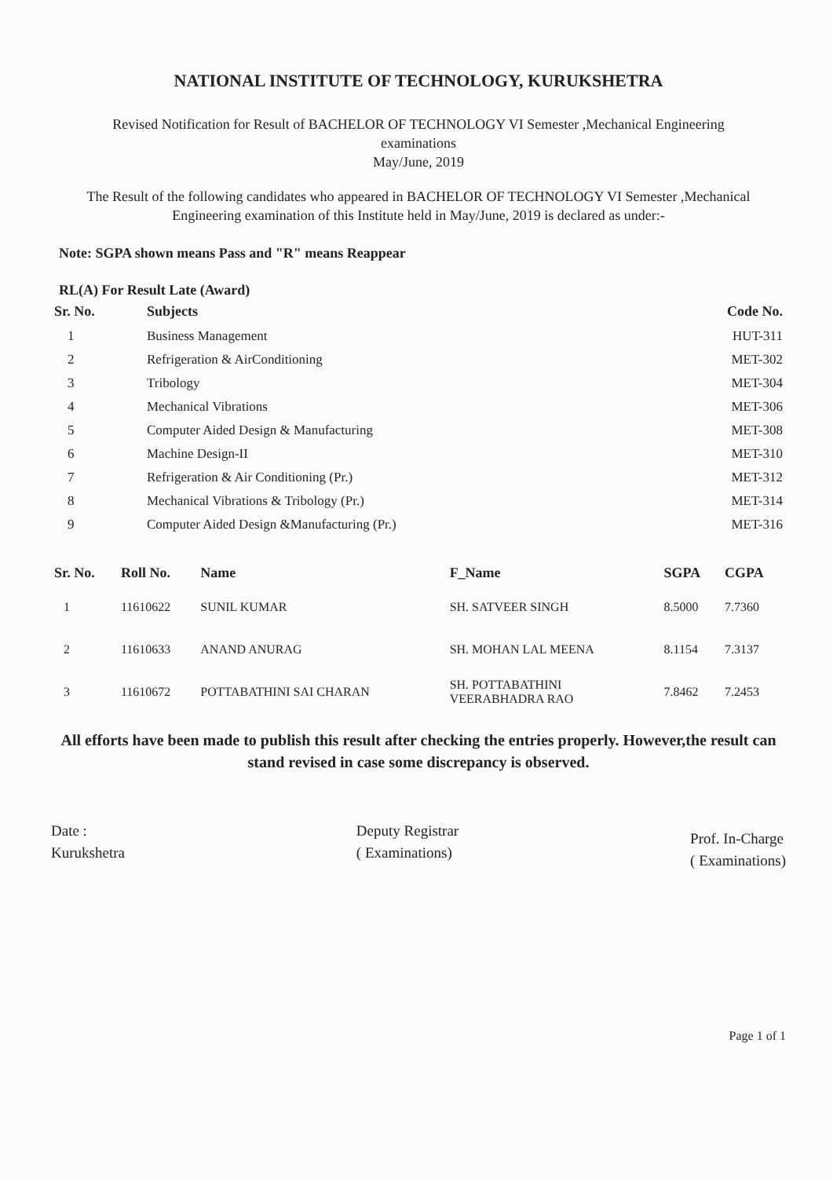NATIONAL INSTITUTE OF TECHNOLOGY, KURUKSHETRA
Revised Notification for Result of BACHELOR OF TECHNOLOGY VI Semester ,Mechanical Engineering
examinations
May/June, 2019
The Result of the following candidates who appeared in BACHELOR OF TECHNOLOGY VI Semester ,Mechanical Engineering examination of this Institute held in May/June, 2019 is declared as under:-
Note: SGPA shown means Pass and "R" means Reappear
RL(A) For Result Late (Award)
| Sr. No. | Subjects | Code No. |
| --- | --- | --- |
| 1 | Business Management | HUT-311 |
| 2 | Refrigeration & AirConditioning | MET-302 |
| 3 | Tribology | MET-304 |
| 4 | Mechanical Vibrations | MET-306 |
| 5 | Computer Aided Design & Manufacturing | MET-308 |
| 6 | Machine Design-II | MET-310 |
| 7 | Refrigeration & Air Conditioning (Pr.) | MET-312 |
| 8 | Mechanical Vibrations & Tribology (Pr.) | MET-314 |
| 9 | Computer Aided Design &Manufacturing (Pr.) | MET-316 |
| Sr. No. | Roll No. | Name | F_Name | SGPA | CGPA |
| --- | --- | --- | --- | --- | --- |
| 1 | 11610622 | SUNIL KUMAR | SH. SATVEER SINGH | 8.5000 | 7.7360 |
| 2 | 11610633 | ANAND ANURAG | SH. MOHAN LAL MEENA | 8.1154 | 7.3137 |
| 3 | 11610672 | POTTABATHINI SAI CHARAN | SH. POTTABATHINI VEERABHADRA RAO | 7.8462 | 7.2453 |
All efforts have been made to publish this result after checking the entries properly. However,the result can stand revised in case some discrepancy is observed.
Date :
Kurukshetra
Deputy Registrar
( Examinations)
Prof. In-Charge
( Examinations)
Page 1 of 1